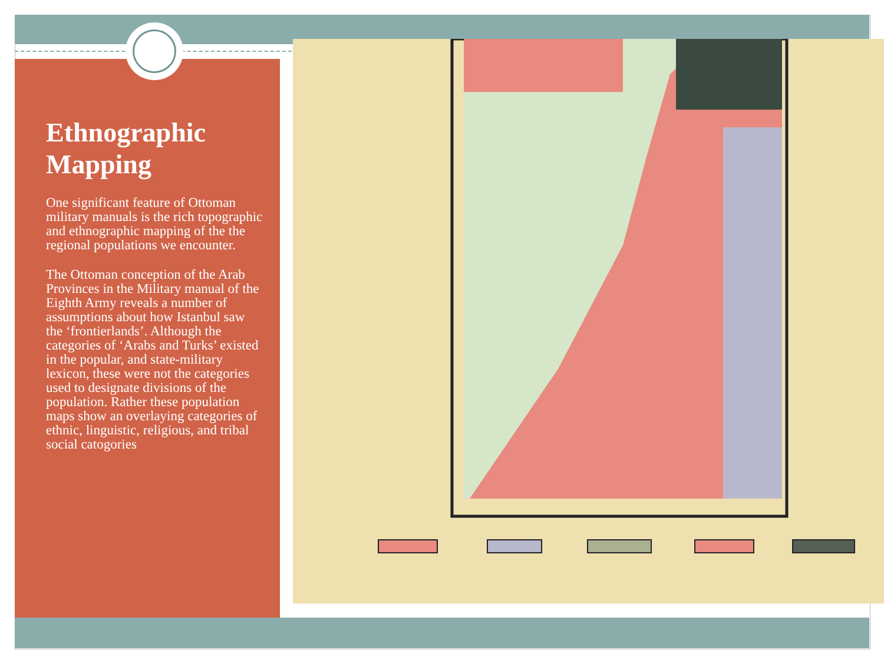Ethnographic Mapping
One significant feature of Ottoman military manuals is the rich topographic and ethnographic mapping of the the regional populations we encounter.
The Ottoman conception of the Arab Provinces in the Military manual of the Eighth Army reveals a number of assumptions about how Istanbul saw the ‘frontierlands’. Although the categories of ‘Arabs and Turks’ existed in the popular, and state-military lexicon, these were not the categories used to designate divisions of the population. Rather these population maps show an overlaying categories of ethnic, linguistic, religious, and tribal social catogories